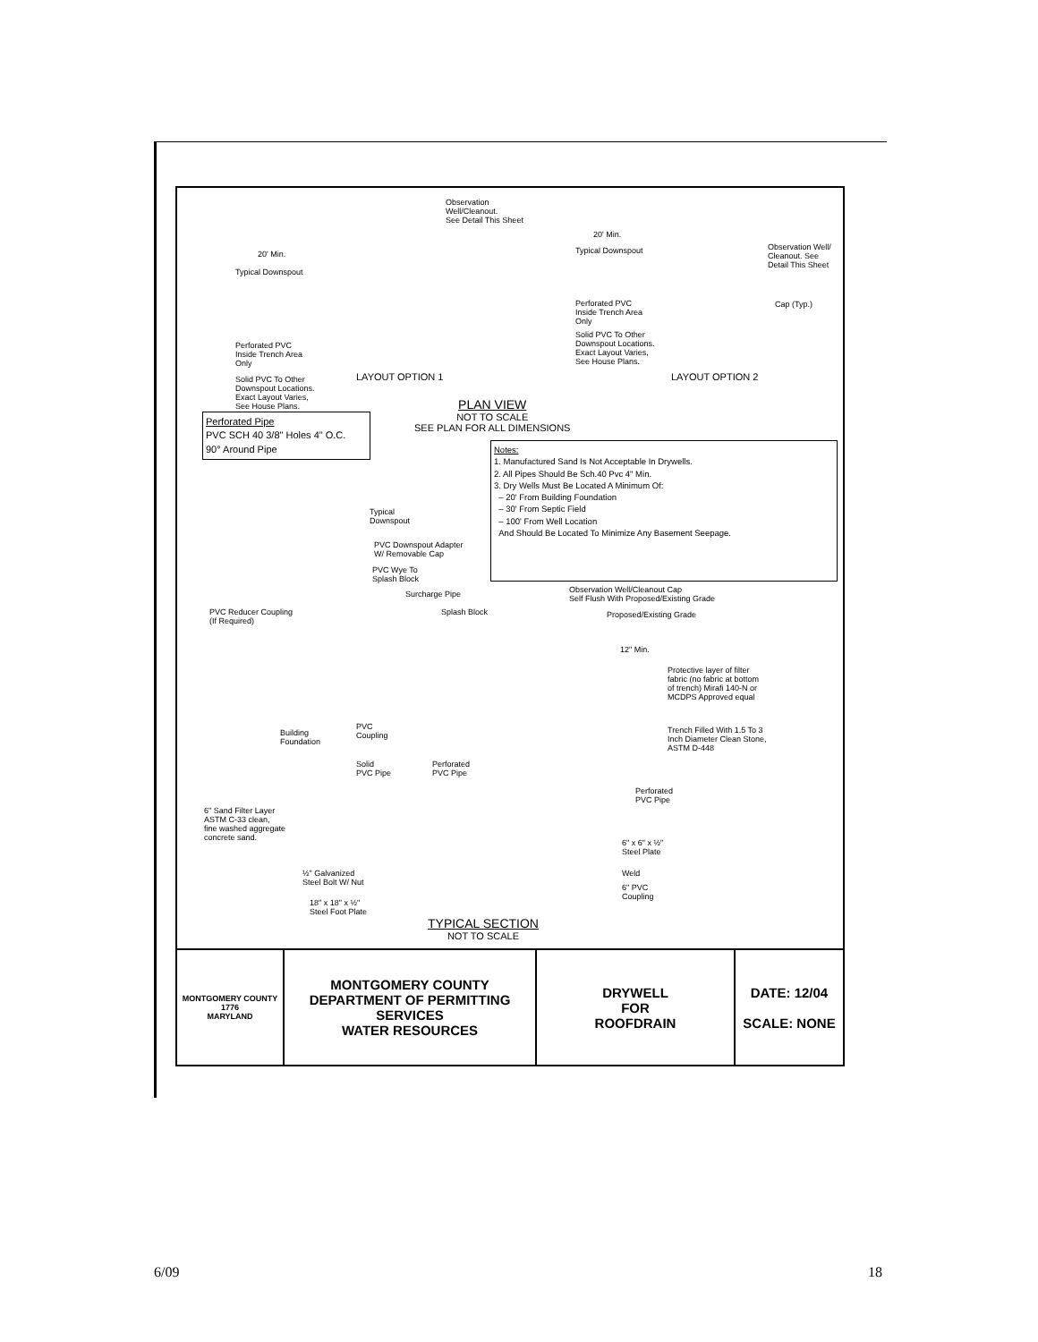Observation
Well/Cleanout.
See Detail This Sheet
20' Min.
Typical Downspout
Perforated PVC
Inside Trench Area
Only
Solid PVC To Other
Downspout Locations.
Exact Layout Varies,
See House Plans.
LAYOUT OPTION 1
20' Min.
Typical Downspout
Observation Well/
Cleanout. See
Detail This Sheet
Perforated PVC
Inside Trench Area
Only
Cap (Typ.)
Solid PVC To Other
Downspout Locations.
Exact Layout Varies,
See House Plans.
LAYOUT OPTION 2
PLAN VIEW
NOT TO SCALE
SEE PLAN FOR ALL DIMENSIONS
Perforated Pipe
PVC SCH 40 3/8" Holes 4" O.C.
90° Around Pipe
Notes:
1. Manufactured Sand Is Not Acceptable In Drywells.
2. All Pipes Should Be Sch.40 Pvc 4" Min.
3. Dry Wells Must Be Located A Minimum Of:
– 20' From Building Foundation
– 30' From Septic Field
– 100' From Well Location
And Should Be Located To Minimize Any Basement Seepage.
Typical
Downspout
PVC Downspout Adapter
W/ Removable Cap
PVC Wye To
Splash Block
Surcharge Pipe
Observation Well/Cleanout Cap
Self Flush With Proposed/Existing Grade
PVC Reducer Coupling
(If Required)
Splash Block Proposed/Existing Grade
12" Min.
Protective layer of filter
fabric (no fabric at bottom
of trench) Mirafi 140-N or
MCDPS Approved equal
Building
Foundation
PVC
Coupling
Trench Filled With 1.5 To 3
Inch Diameter Clean Stone,
ASTM D-448
Solid
PVC Pipe
Perforated
PVC Pipe
Perforated
PVC Pipe
6" Sand Filter Layer
ASTM C-33 clean,
fine washed aggregate
concrete sand.
6" x 6" x ½"
Steel Plate
½" Galvanized
Steel Bolt W/ Nut
Weld
6" PVC
Coupling
18" x 18" x ½"
Steel Foot Plate
TYPICAL SECTION
NOT TO SCALE
MONTGOMERY COUNTY
1776
MARYLAND
MONTGOMERY COUNTY
DEPARTMENT OF PERMITTING
SERVICES
WATER RESOURCES
DRYWELL
FOR
ROOFDRAIN
DATE: 12/04
SCALE: NONE
6/09 18